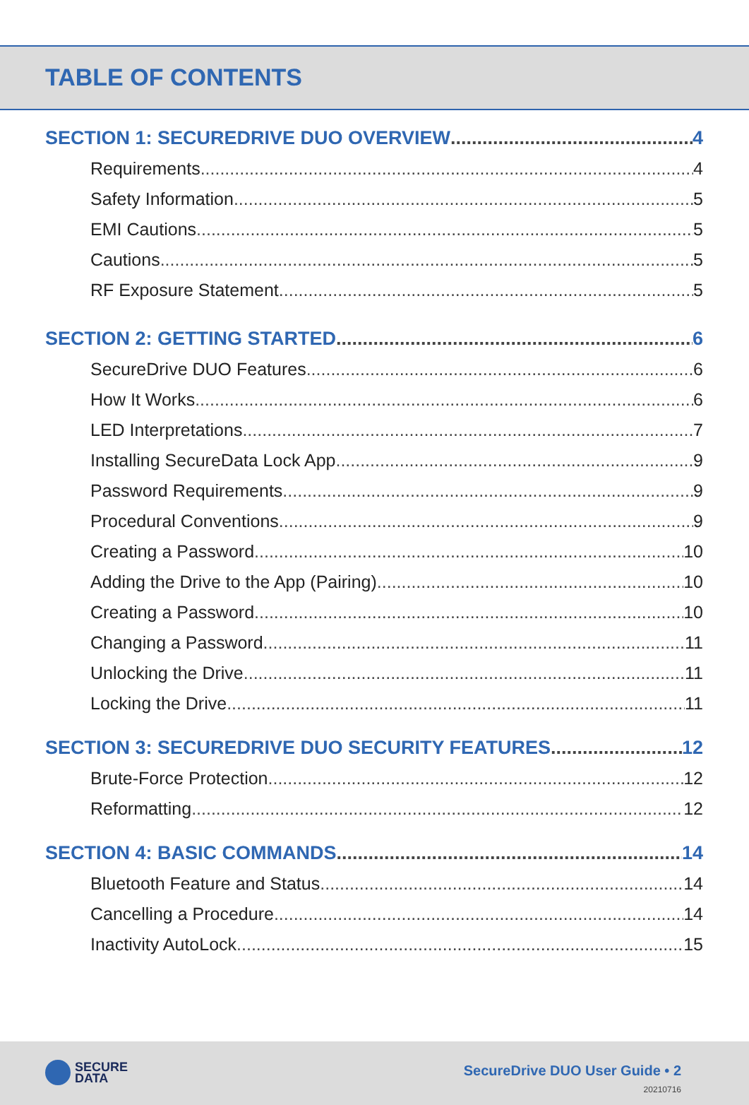TABLE OF CONTENTS
SECTION 1: SECUREDRIVE DUO OVERVIEW 4
Requirements 4
Safety Information 5
EMI Cautions 5
Cautions 5
RF Exposure Statement 5
SECTION 2: GETTING STARTED 6
SecureDrive DUO Features 6
How It Works 6
LED Interpretations 7
Installing SecureData Lock App 9
Password Requirements 9
Procedural Conventions 9
Creating a Password 10
Adding the Drive to the App (Pairing) 10
Creating a Password 10
Changing a Password 11
Unlocking the Drive 11
Locking the Drive 11
SECTION 3: SECUREDRIVE DUO SECURITY FEATURES 12
Brute-Force Protection 12
Reformatting 12
SECTION 4: BASIC COMMANDS 14
Bluetooth Feature and Status 14
Cancelling a Procedure 14
Inactivity AutoLock 15
SECURE
DATA
SecureDrive DUO User Guide • 2
20210716